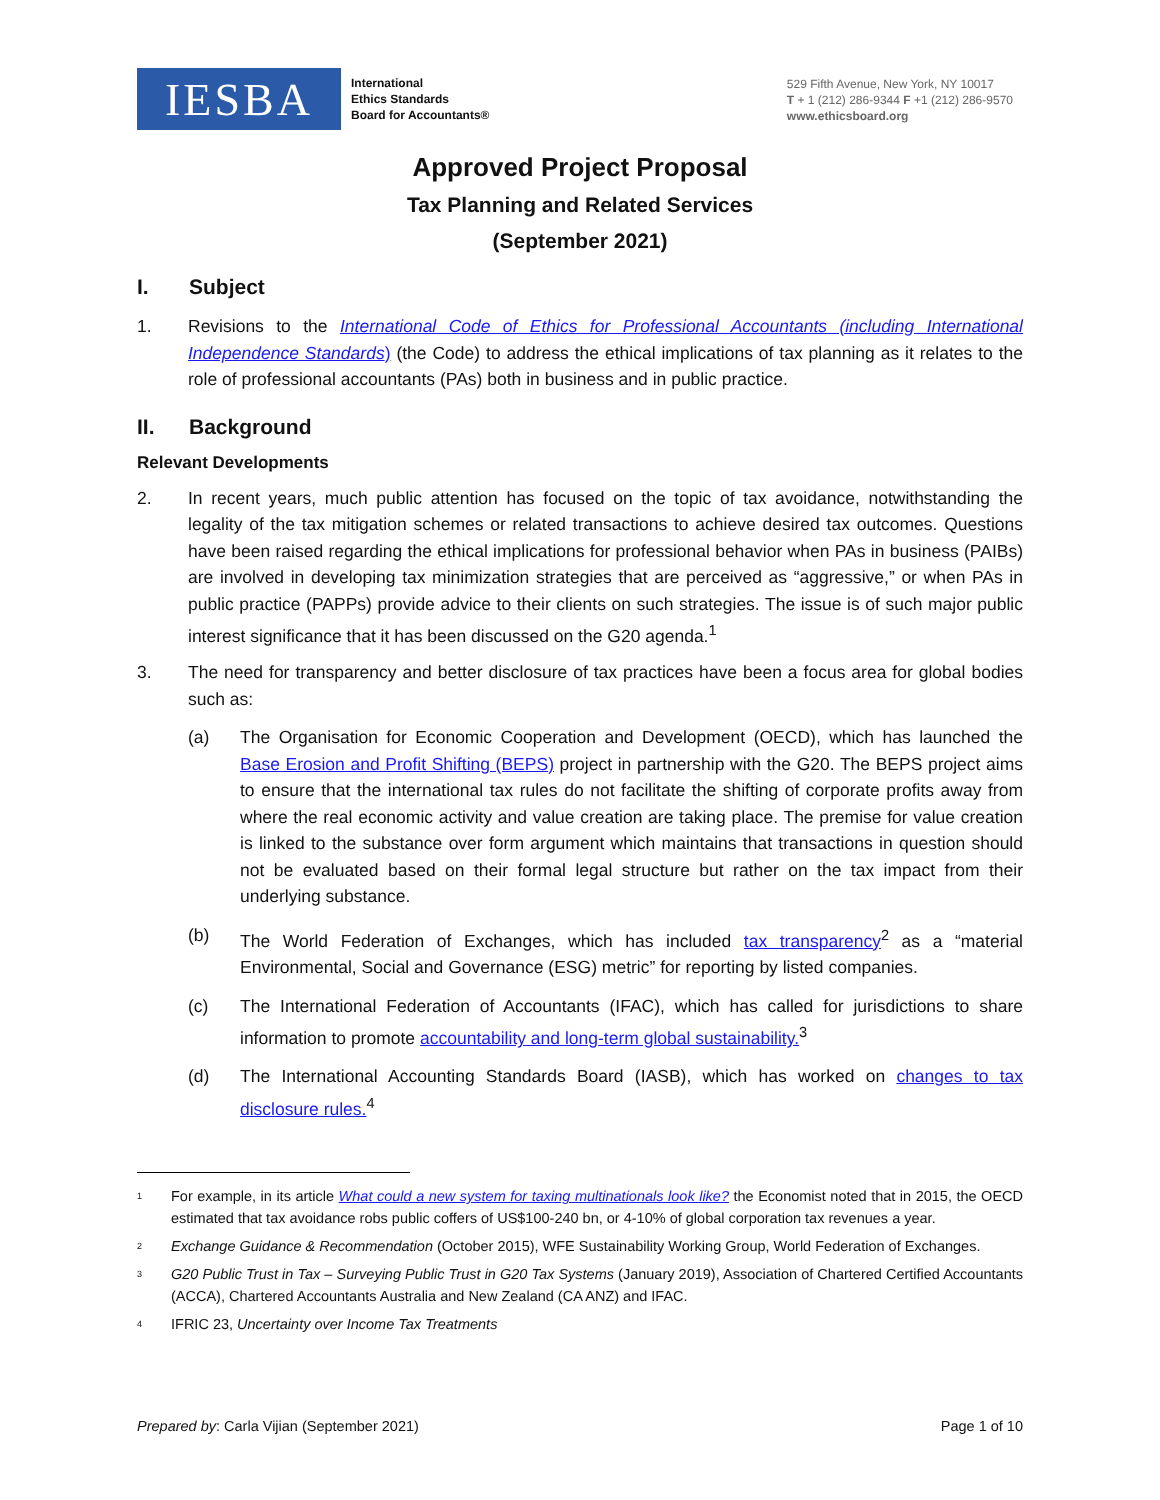IESBA
International
Ethics Standards
Board for Accountants®
529 Fifth Avenue, New York, NY 10017
T + 1 (212) 286-9344 F +1 (212) 286-9570
www.ethicsboard.org
Approved Project Proposal
Tax Planning and Related Services
(September 2021)
I. Subject
1. Revisions to the International Code of Ethics for Professional Accountants (including International Independence Standards) (the Code) to address the ethical implications of tax planning as it relates to the role of professional accountants (PAs) both in business and in public practice.
II. Background
Relevant Developments
2. In recent years, much public attention has focused on the topic of tax avoidance, notwithstanding the legality of the tax mitigation schemes or related transactions to achieve desired tax outcomes. Questions have been raised regarding the ethical implications for professional behavior when PAs in business (PAIBs) are involved in developing tax minimization strategies that are perceived as “aggressive,” or when PAs in public practice (PAPPs) provide advice to their clients on such strategies. The issue is of such major public interest significance that it has been discussed on the G20 agenda.<sup>1</sup>
3. The need for transparency and better disclosure of tax practices have been a focus area for global bodies such as:
(a) The Organisation for Economic Cooperation and Development (OECD), which has launched the Base Erosion and Profit Shifting (BEPS) project in partnership with the G20. The BEPS project aims to ensure that the international tax rules do not facilitate the shifting of corporate profits away from where the real economic activity and value creation are taking place. The premise for value creation is linked to the substance over form argument which maintains that transactions in question should not be evaluated based on their formal legal structure but rather on the tax impact from their underlying substance.
(b) The World Federation of Exchanges, which has included tax transparency<sup>2</sup> as a “material Environmental, Social and Governance (ESG) metric” for reporting by listed companies.
(c) The International Federation of Accountants (IFAC), which has called for jurisdictions to share information to promote accountability and long-term global sustainability.<sup>3</sup>
(d) The International Accounting Standards Board (IASB), which has worked on changes to tax disclosure rules.<sup>4</sup>
1
For example, in its article What could a new system for taxing multinationals look like? the Economist noted that in 2015, the OECD estimated that tax avoidance robs public coffers of US$100-240 bn, or 4-10% of global corporation tax revenues a year.
2
Exchange Guidance & Recommendation (October 2015), WFE Sustainability Working Group, World Federation of Exchanges.
3
G20 Public Trust in Tax – Surveying Public Trust in G20 Tax Systems (January 2019), Association of Chartered Certified Accountants (ACCA), Chartered Accountants Australia and New Zealand (CA ANZ) and IFAC.
4
IFRIC 23, Uncertainty over Income Tax Treatments
Prepared by: Carla Vijian (September 2021)
Page 1 of 10